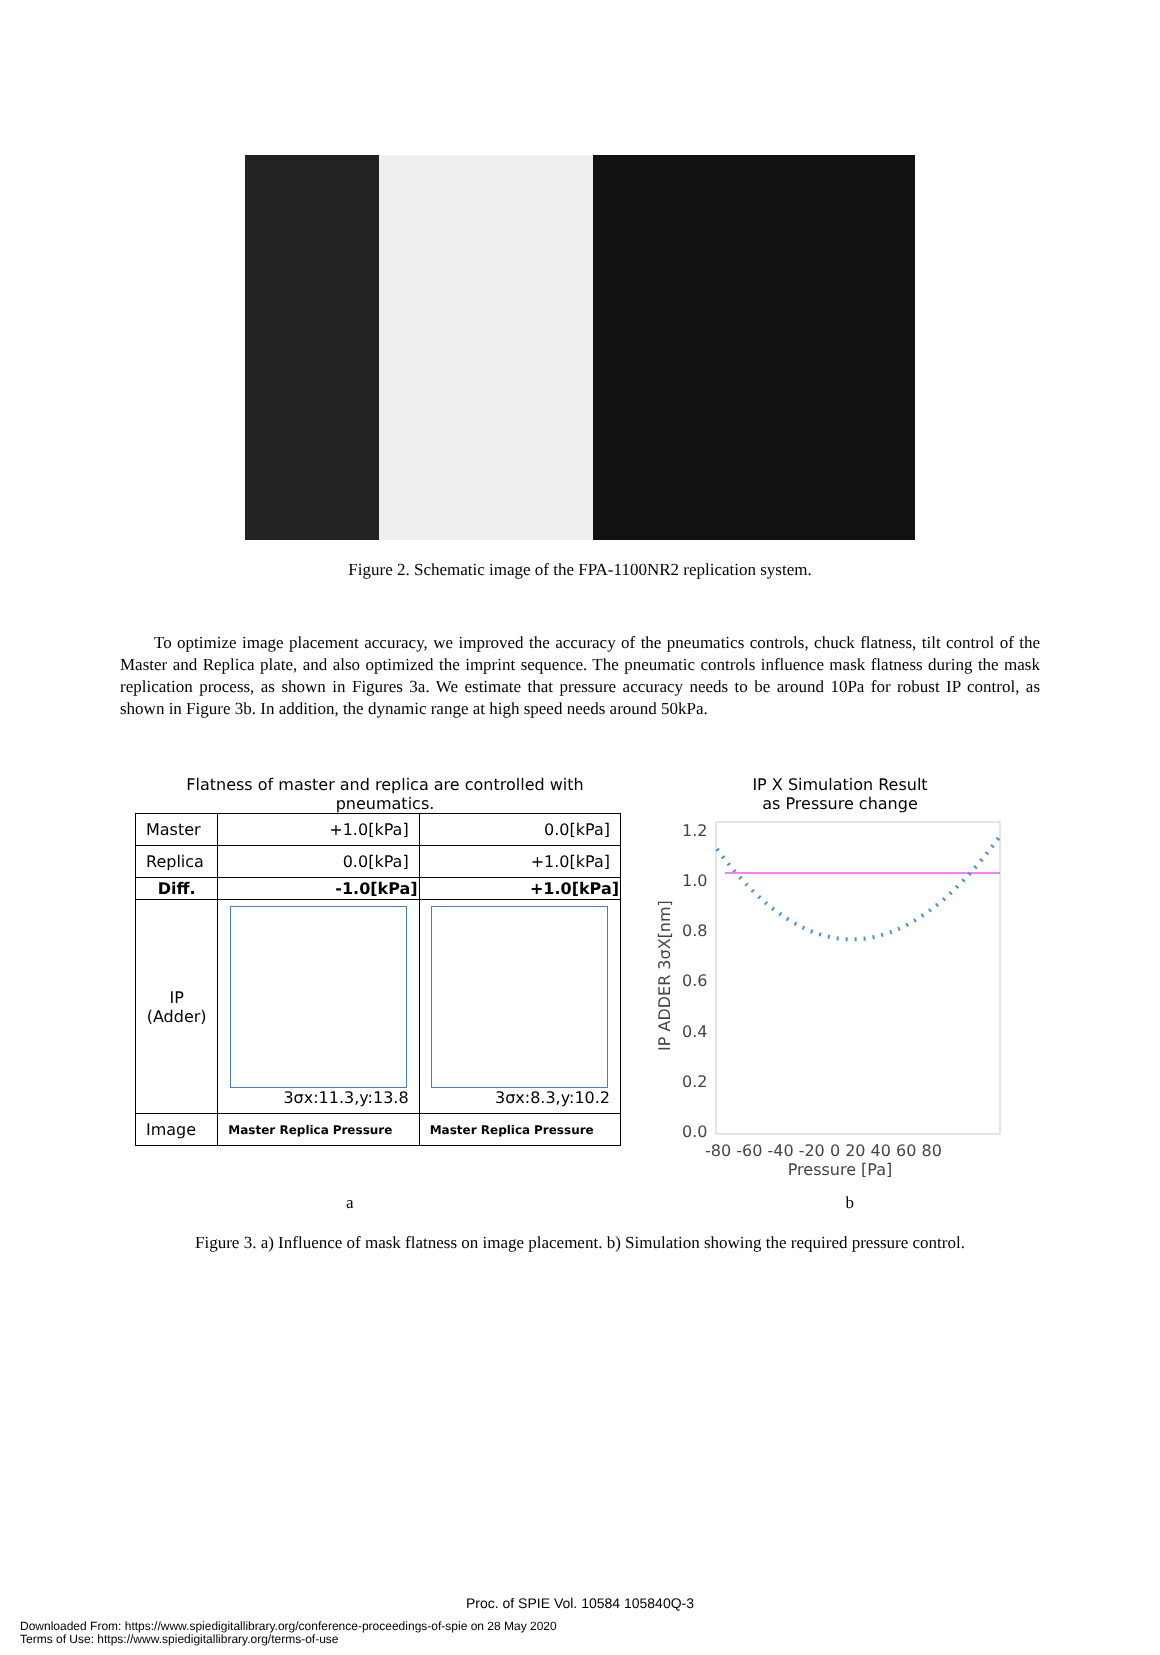Figure 2. Schematic image of the FPA-1100NR2 replication system.
To optimize image placement accuracy, we improved the accuracy of the pneumatics controls, chuck flatness, tilt control of the Master and Replica plate, and also optimized the imprint sequence. The pneumatic controls influence mask flatness during the mask replication process, as shown in Figures 3a. We estimate that pressure accuracy needs to be around 10Pa for robust IP control, as shown in Figure 3b. In addition, the dynamic range at high speed needs around 50kPa.
Flatness of master and replica are controlled with pneumatics.
| Master | +1.0[kPa] | 0.0[kPa] |
| Replica | 0.0[kPa] | +1.0[kPa] |
| Diff. | -1.0[kPa] | +1.0[kPa] |
| IP (Adder) | 3σx:11.3,y:13.8 | 3σx:8.3,y:10.2 |
| Image | Master Replica Pressure | Master Replica Pressure |
IP X Simulation Result
as Pressure change
IP ADDER 3σX[nm]
1.2
1.0
0.8
0.6
0.4
0.2
0.0
-80 -60 -40 -20 0 20 40 60 80
Pressure [Pa]
a b
Figure 3. a) Influence of mask flatness on image placement. b) Simulation showing the required pressure control.
Proc. of SPIE Vol. 10584 105840Q-3
Downloaded From: https://www.spiedigitallibrary.org/conference-proceedings-of-spie on 28 May 2020
Terms of Use: https://www.spiedigitallibrary.org/terms-of-use